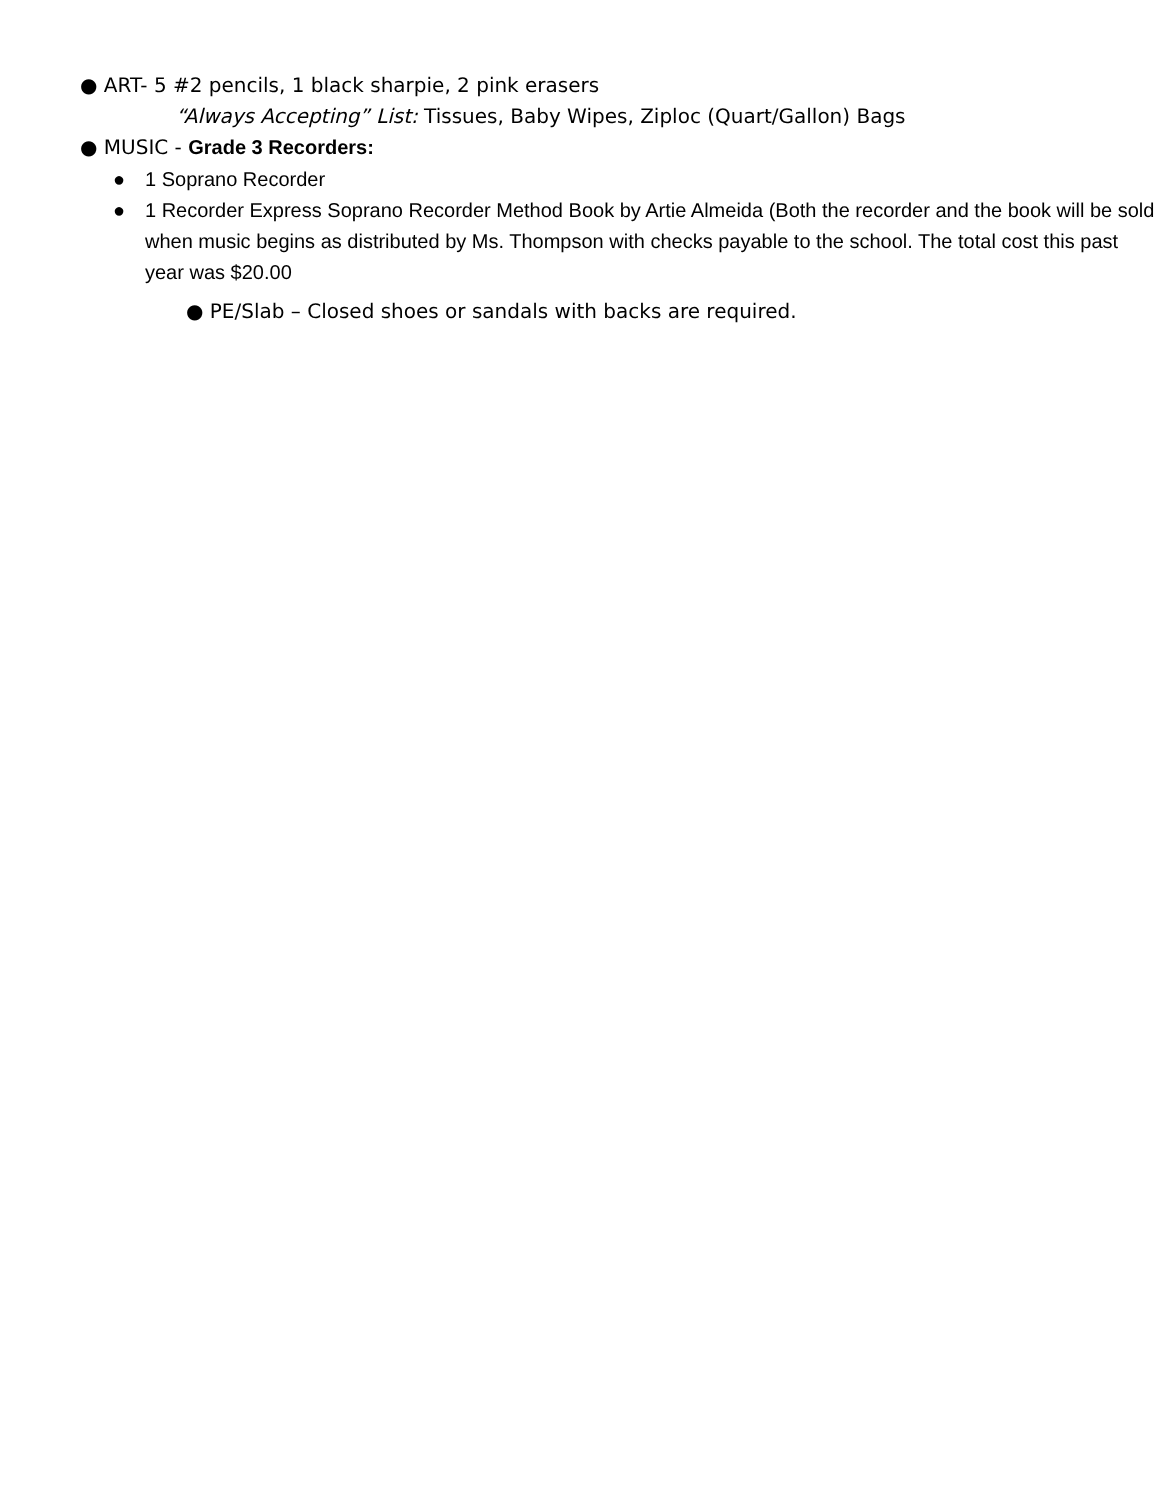● ART- 5 #2 pencils, 1 black sharpie, 2 pink erasers
“Always Accepting” List: Tissues, Baby Wipes, Ziploc (Quart/Gallon) Bags
● MUSIC - Grade 3 Recorders:
● 1 Soprano Recorder
● 1 Recorder Express Soprano Recorder Method Book by Artie Almeida (Both the recorder and the book will be sold when music begins as distributed by Ms. Thompson with checks payable to the school. The total cost this past year was $20.00
● PE/Slab – Closed shoes or sandals with backs are required.